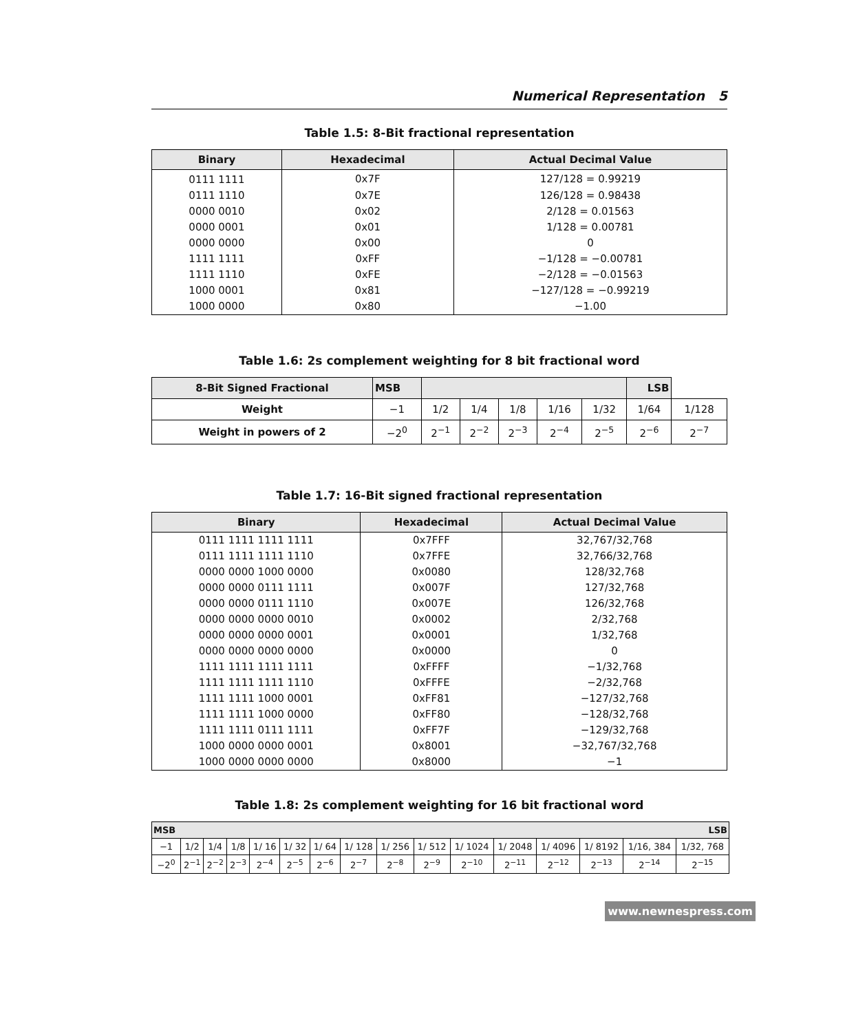Numerical Representation 5
Table 1.5: 8-Bit fractional representation
| Binary | Hexadecimal | Actual Decimal Value |
| --- | --- | --- |
| 0111 1111 | 0x7F | 127/128 = 0.99219 |
| 0111 1110 | 0x7E | 126/128 = 0.98438 |
| 0000 0010 | 0x02 | 2/128 = 0.01563 |
| 0000 0001 | 0x01 | 1/128 = 0.00781 |
| 0000 0000 | 0x00 | 0 |
| 1111 1111 | 0xFF | −1/128 = −0.00781 |
| 1111 1110 | 0xFE | −2/128 = −0.01563 |
| 1000 0001 | 0x81 | −127/128 = −0.99219 |
| 1000 0000 | 0x80 | −1.00 |
Table 1.6: 2s complement weighting for 8 bit fractional word
| 8-Bit Signed Fractional | MSB | | | | | | LSB | |
| Weight | −1 | 1/2 | 1/4 | 1/8 | 1/16 | 1/32 | 1/64 | 1/128 |
| Weight in powers of 2 | −2<sup>0</sup> | 2<sup>−1</sup> | 2<sup>−2</sup> | 2<sup>−3</sup> | 2<sup>−4</sup> | 2<sup>−5</sup> | 2<sup>−6</sup> | 2<sup>−7</sup> |
Table 1.7: 16-Bit signed fractional representation
| Binary | Hexadecimal | Actual Decimal Value |
| --- | --- | --- |
| 0111 1111 1111 1111 | 0x7FFF | 32,767/32,768 |
| 0111 1111 1111 1110 | 0x7FFE | 32,766/32,768 |
| 0000 0000 1000 0000 | 0x0080 | 128/32,768 |
| 0000 0000 0111 1111 | 0x007F | 127/32,768 |
| 0000 0000 0111 1110 | 0x007E | 126/32,768 |
| 0000 0000 0000 0010 | 0x0002 | 2/32,768 |
| 0000 0000 0000 0001 | 0x0001 | 1/32,768 |
| 0000 0000 0000 0000 | 0x0000 | 0 |
| 1111 1111 1111 1111 | 0xFFFF | −1/32,768 |
| 1111 1111 1111 1110 | 0xFFFE | −2/32,768 |
| 1111 1111 1000 0001 | 0xFF81 | −127/32,768 |
| 1111 1111 1000 0000 | 0xFF80 | −128/32,768 |
| 1111 1111 0111 1111 | 0xFF7F | −129/32,768 |
| 1000 0000 0000 0001 | 0x8001 | −32,767/32,768 |
| 1000 0000 0000 0000 | 0x8000 | −1 |
Table 1.8: 2s complement weighting for 16 bit fractional word
| MSB | | | | | | | | | | | | | | | LSB |
| −1 | 1/2 | 1/4 | 1/8 | 1/ 16 | 1/ 32 | 1/ 64 | 1/ 128 | 1/ 256 | 1/ 512 | 1/ 1024 | 1/ 2048 | 1/ 4096 | 1/ 8192 | 1/16, 384 | 1/32, 768 |
| −2<sup>0</sup> | 2<sup>−1</sup> | 2<sup>−2</sup> | 2<sup>−3</sup> | 2<sup>−4</sup> | 2<sup>−5</sup> | 2<sup>−6</sup> | 2<sup>−7</sup> | 2<sup>−8</sup> | 2<sup>−9</sup> | 2<sup>−10</sup> | 2<sup>−11</sup> | 2<sup>−12</sup> | 2<sup>−13</sup> | 2<sup>−14</sup> | 2<sup>−15</sup> |
www.newnespress.com